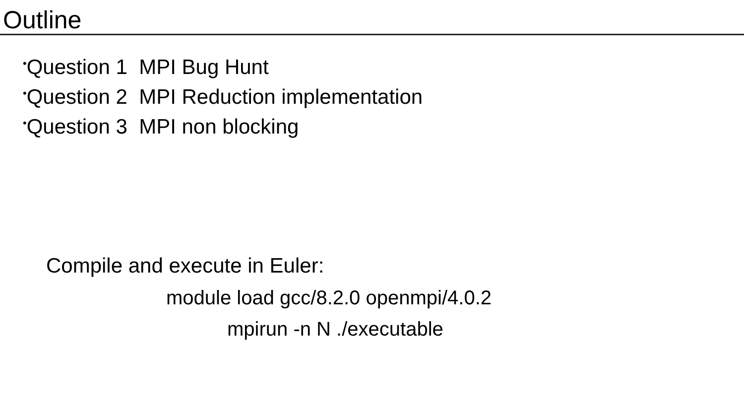Outline
•Question 1 MPI Bug Hunt
•Question 2 MPI Reduction implementation
•Question 3 MPI non blocking
Compile and execute in Euler:
module load gcc/8.2.0 openmpi/4.0.2
mpirun -n N ./executable